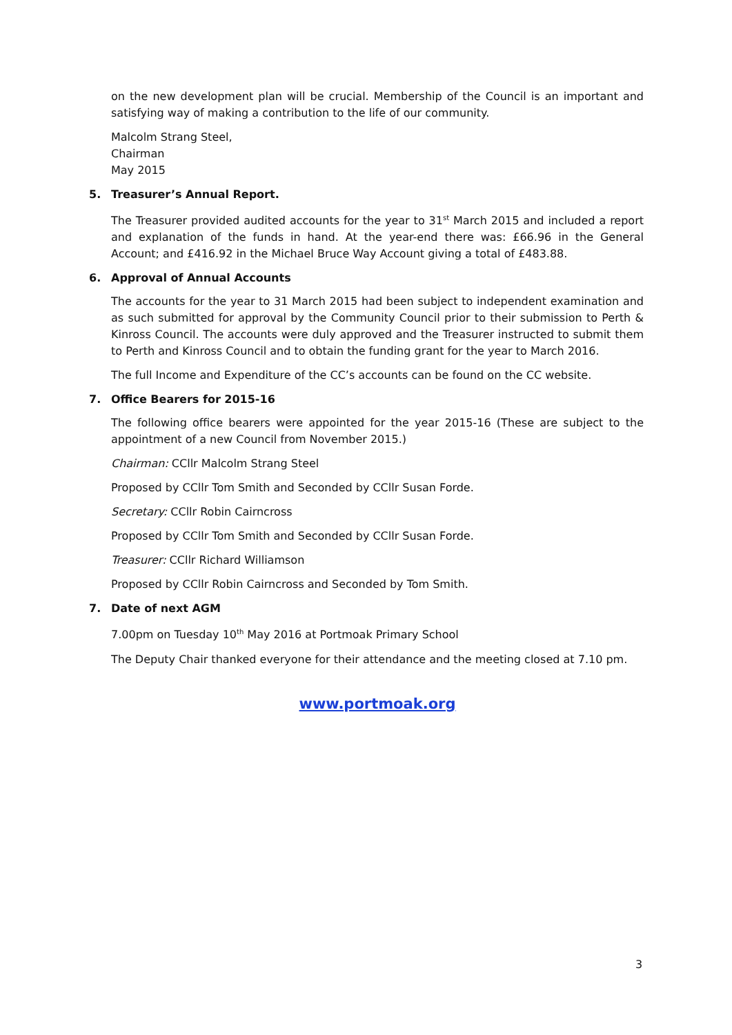on the new development plan will be crucial. Membership of the Council is an important and satisfying way of making a contribution to the life of our community.
Malcolm Strang Steel,
Chairman
May 2015
5. Treasurer’s Annual Report.
The Treasurer provided audited accounts for the year to 31<sup>st</sup> March 2015 and included a report and explanation of the funds in hand. At the year-end there was: £66.96 in the General Account; and £416.92 in the Michael Bruce Way Account giving a total of £483.88.
6. Approval of Annual Accounts
The accounts for the year to 31 March 2015 had been subject to independent examination and as such submitted for approval by the Community Council prior to their submission to Perth & Kinross Council. The accounts were duly approved and the Treasurer instructed to submit them to Perth and Kinross Council and to obtain the funding grant for the year to March 2016.
The full Income and Expenditure of the CC’s accounts can be found on the CC website.
7. Office Bearers for 2015-16
The following office bearers were appointed for the year 2015-16 (These are subject to the appointment of a new Council from November 2015.)
Chairman: CCllr Malcolm Strang Steel
Proposed by CCllr Tom Smith and Seconded by CCllr Susan Forde.
Secretary: CCllr Robin Cairncross
Proposed by CCllr Tom Smith and Seconded by CCllr Susan Forde.
Treasurer: CCllr Richard Williamson
Proposed by CCllr Robin Cairncross and Seconded by Tom Smith.
7. Date of next AGM
7.00pm on Tuesday 10<sup>th</sup> May 2016 at Portmoak Primary School
The Deputy Chair thanked everyone for their attendance and the meeting closed at 7.10 pm.
www.portmoak.org
3